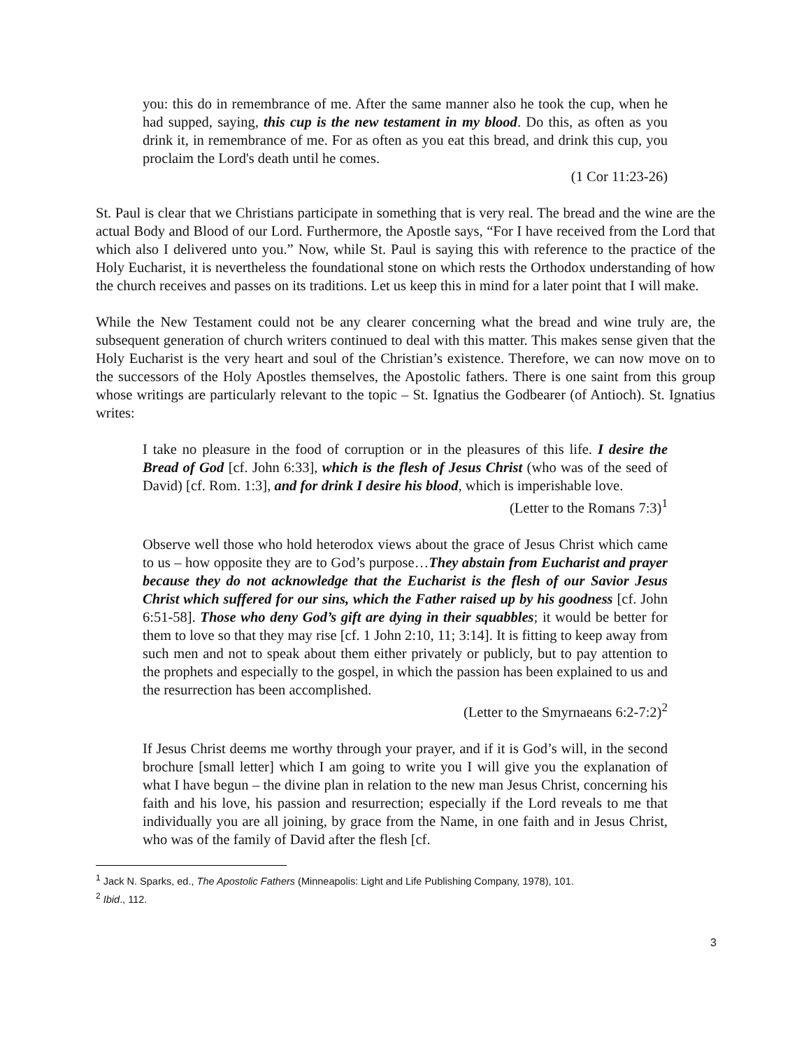you: this do in remembrance of me. After the same manner also he took the cup, when he had supped, saying, this cup is the new testament in my blood. Do this, as often as you drink it, in remembrance of me. For as often as you eat this bread, and drink this cup, you proclaim the Lord's death until he comes.
(1 Cor 11:23-26)
St. Paul is clear that we Christians participate in something that is very real. The bread and the wine are the actual Body and Blood of our Lord. Furthermore, the Apostle says, “For I have received from the Lord that which also I delivered unto you.” Now, while St. Paul is saying this with reference to the practice of the Holy Eucharist, it is nevertheless the foundational stone on which rests the Orthodox understanding of how the church receives and passes on its traditions. Let us keep this in mind for a later point that I will make.
While the New Testament could not be any clearer concerning what the bread and wine truly are, the subsequent generation of church writers continued to deal with this matter. This makes sense given that the Holy Eucharist is the very heart and soul of the Christian’s existence. Therefore, we can now move on to the successors of the Holy Apostles themselves, the Apostolic fathers. There is one saint from this group whose writings are particularly relevant to the topic – St. Ignatius the Godbearer (of Antioch). St. Ignatius writes:
I take no pleasure in the food of corruption or in the pleasures of this life. I desire the Bread of God [cf. John 6:33], which is the flesh of Jesus Christ (who was of the seed of David) [cf. Rom. 1:3], and for drink I desire his blood, which is imperishable love.
(Letter to the Romans 7:3)<sup>1</sup>
Observe well those who hold heterodox views about the grace of Jesus Christ which came to us – how opposite they are to God’s purpose…They abstain from Eucharist and prayer because they do not acknowledge that the Eucharist is the flesh of our Savior Jesus Christ which suffered for our sins, which the Father raised up by his goodness [cf. John 6:51-58]. Those who deny God’s gift are dying in their squabbles; it would be better for them to love so that they may rise [cf. 1 John 2:10, 11; 3:14]. It is fitting to keep away from such men and not to speak about them either privately or publicly, but to pay attention to the prophets and especially to the gospel, in which the passion has been explained to us and the resurrection has been accomplished.
(Letter to the Smyrnaeans 6:2-7:2)<sup>2</sup>
If Jesus Christ deems me worthy through your prayer, and if it is God’s will, in the second brochure [small letter] which I am going to write you I will give you the explanation of what I have begun – the divine plan in relation to the new man Jesus Christ, concerning his faith and his love, his passion and resurrection; especially if the Lord reveals to me that individually you are all joining, by grace from the Name, in one faith and in Jesus Christ, who was of the family of David after the flesh [cf.
<sup>1</sup> Jack N. Sparks, ed., The Apostolic Fathers (Minneapolis: Light and Life Publishing Company, 1978), 101.
<sup>2</sup> Ibid., 112.
3